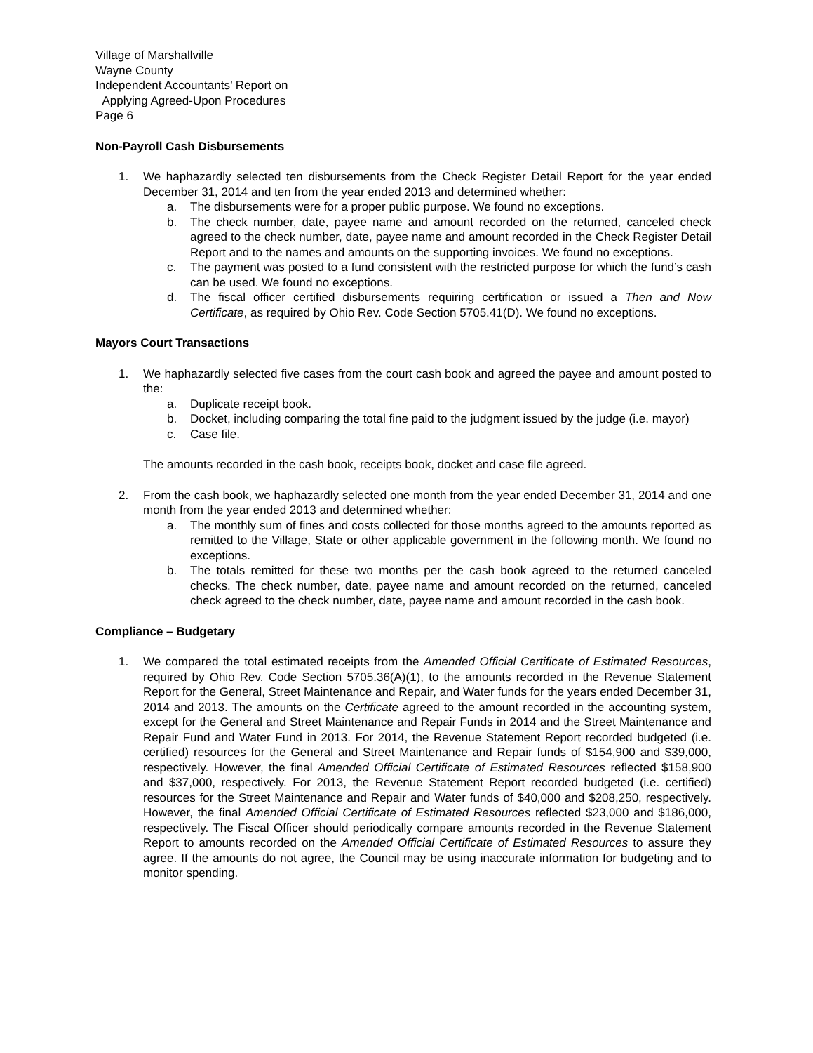Village of Marshallville
Wayne County
Independent Accountants’ Report on
Applying Agreed-Upon Procedures
Page 6
Non-Payroll Cash Disbursements
1. We haphazardly selected ten disbursements from the Check Register Detail Report for the year ended December 31, 2014 and ten from the year ended 2013 and determined whether:
a. The disbursements were for a proper public purpose. We found no exceptions.
b. The check number, date, payee name and amount recorded on the returned, canceled check agreed to the check number, date, payee name and amount recorded in the Check Register Detail Report and to the names and amounts on the supporting invoices. We found no exceptions.
c. The payment was posted to a fund consistent with the restricted purpose for which the fund’s cash can be used. We found no exceptions.
d. The fiscal officer certified disbursements requiring certification or issued a Then and Now Certificate, as required by Ohio Rev. Code Section 5705.41(D). We found no exceptions.
Mayors Court Transactions
1. We haphazardly selected five cases from the court cash book and agreed the payee and amount posted to the:
a. Duplicate receipt book.
b. Docket, including comparing the total fine paid to the judgment issued by the judge (i.e. mayor)
c. Case file.
The amounts recorded in the cash book, receipts book, docket and case file agreed.
2. From the cash book, we haphazardly selected one month from the year ended December 31, 2014 and one month from the year ended 2013 and determined whether:
a. The monthly sum of fines and costs collected for those months agreed to the amounts reported as remitted to the Village, State or other applicable government in the following month. We found no exceptions.
b. The totals remitted for these two months per the cash book agreed to the returned canceled checks. The check number, date, payee name and amount recorded on the returned, canceled check agreed to the check number, date, payee name and amount recorded in the cash book.
Compliance – Budgetary
1. We compared the total estimated receipts from the Amended Official Certificate of Estimated Resources, required by Ohio Rev. Code Section 5705.36(A)(1), to the amounts recorded in the Revenue Statement Report for the General, Street Maintenance and Repair, and Water funds for the years ended December 31, 2014 and 2013. The amounts on the Certificate agreed to the amount recorded in the accounting system, except for the General and Street Maintenance and Repair Funds in 2014 and the Street Maintenance and Repair Fund and Water Fund in 2013. For 2014, the Revenue Statement Report recorded budgeted (i.e. certified) resources for the General and Street Maintenance and Repair funds of $154,900 and $39,000, respectively. However, the final Amended Official Certificate of Estimated Resources reflected $158,900 and $37,000, respectively. For 2013, the Revenue Statement Report recorded budgeted (i.e. certified) resources for the Street Maintenance and Repair and Water funds of $40,000 and $208,250, respectively. However, the final Amended Official Certificate of Estimated Resources reflected $23,000 and $186,000, respectively. The Fiscal Officer should periodically compare amounts recorded in the Revenue Statement Report to amounts recorded on the Amended Official Certificate of Estimated Resources to assure they agree. If the amounts do not agree, the Council may be using inaccurate information for budgeting and to monitor spending.